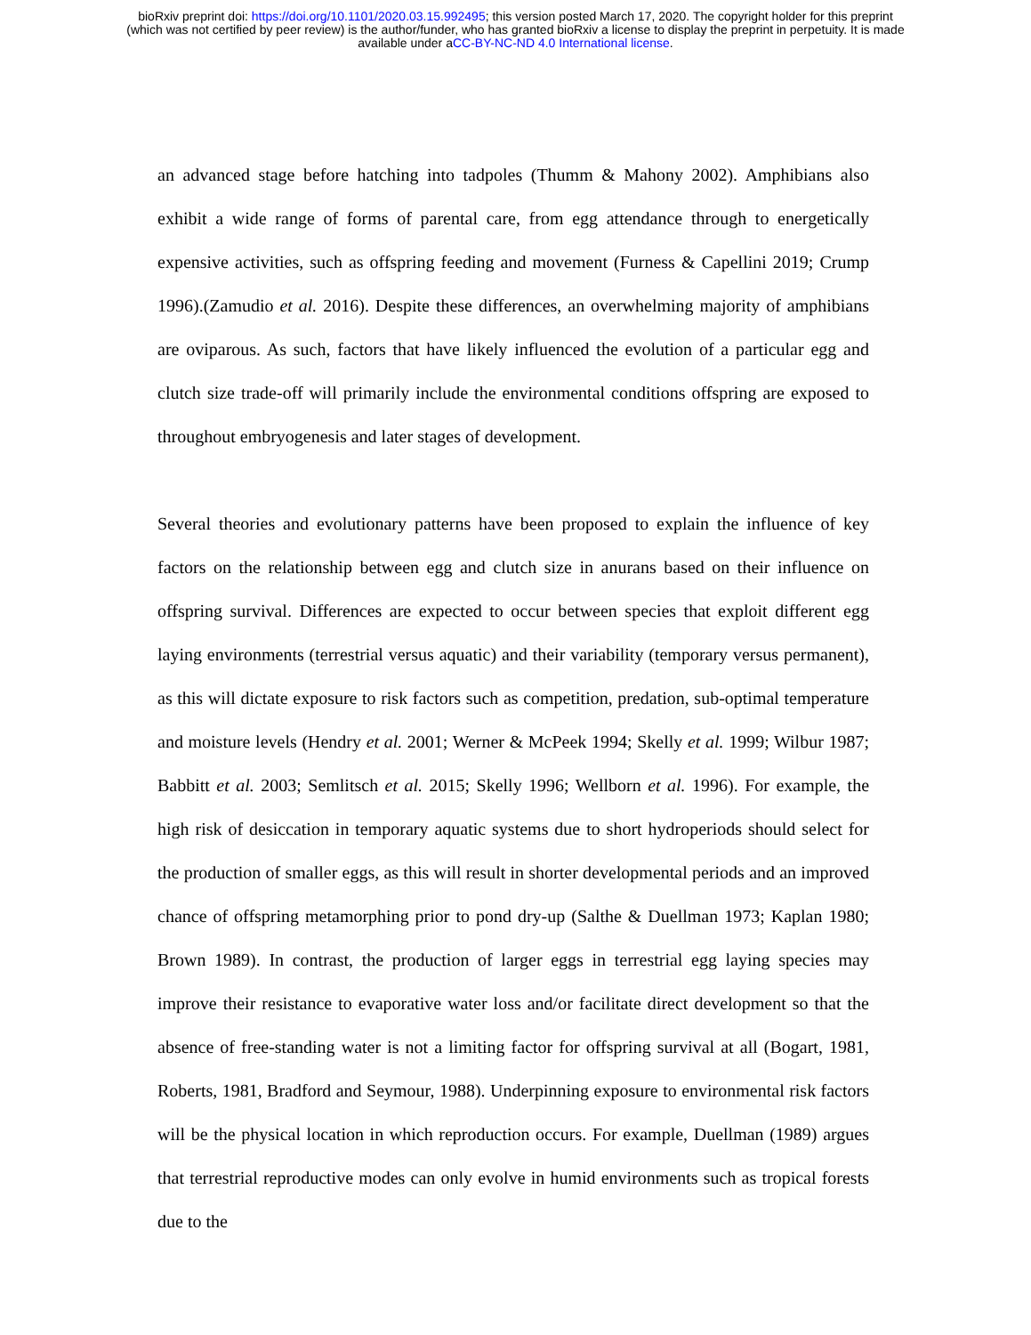bioRxiv preprint doi: https://doi.org/10.1101/2020.03.15.992495; this version posted March 17, 2020. The copyright holder for this preprint
(which was not certified by peer review) is the author/funder, who has granted bioRxiv a license to display the preprint in perpetuity. It is made
available under aCC-BY-NC-ND 4.0 International license.
an advanced stage before hatching into tadpoles (Thumm & Mahony 2002). Amphibians also exhibit a wide range of forms of parental care, from egg attendance through to energetically expensive activities, such as offspring feeding and movement (Furness & Capellini 2019; Crump 1996).(Zamudio et al. 2016). Despite these differences, an overwhelming majority of amphibians are oviparous. As such, factors that have likely influenced the evolution of a particular egg and clutch size trade-off will primarily include the environmental conditions offspring are exposed to throughout embryogenesis and later stages of development.
Several theories and evolutionary patterns have been proposed to explain the influence of key factors on the relationship between egg and clutch size in anurans based on their influence on offspring survival. Differences are expected to occur between species that exploit different egg laying environments (terrestrial versus aquatic) and their variability (temporary versus permanent), as this will dictate exposure to risk factors such as competition, predation, sub-optimal temperature and moisture levels (Hendry et al. 2001; Werner & McPeek 1994; Skelly et al. 1999; Wilbur 1987; Babbitt et al. 2003; Semlitsch et al. 2015; Skelly 1996; Wellborn et al. 1996). For example, the high risk of desiccation in temporary aquatic systems due to short hydroperiods should select for the production of smaller eggs, as this will result in shorter developmental periods and an improved chance of offspring metamorphing prior to pond dry-up (Salthe & Duellman 1973; Kaplan 1980; Brown 1989). In contrast, the production of larger eggs in terrestrial egg laying species may improve their resistance to evaporative water loss and/or facilitate direct development so that the absence of free-standing water is not a limiting factor for offspring survival at all (Bogart, 1981, Roberts, 1981, Bradford and Seymour, 1988). Underpinning exposure to environmental risk factors will be the physical location in which reproduction occurs. For example, Duellman (1989) argues that terrestrial reproductive modes can only evolve in humid environments such as tropical forests due to the